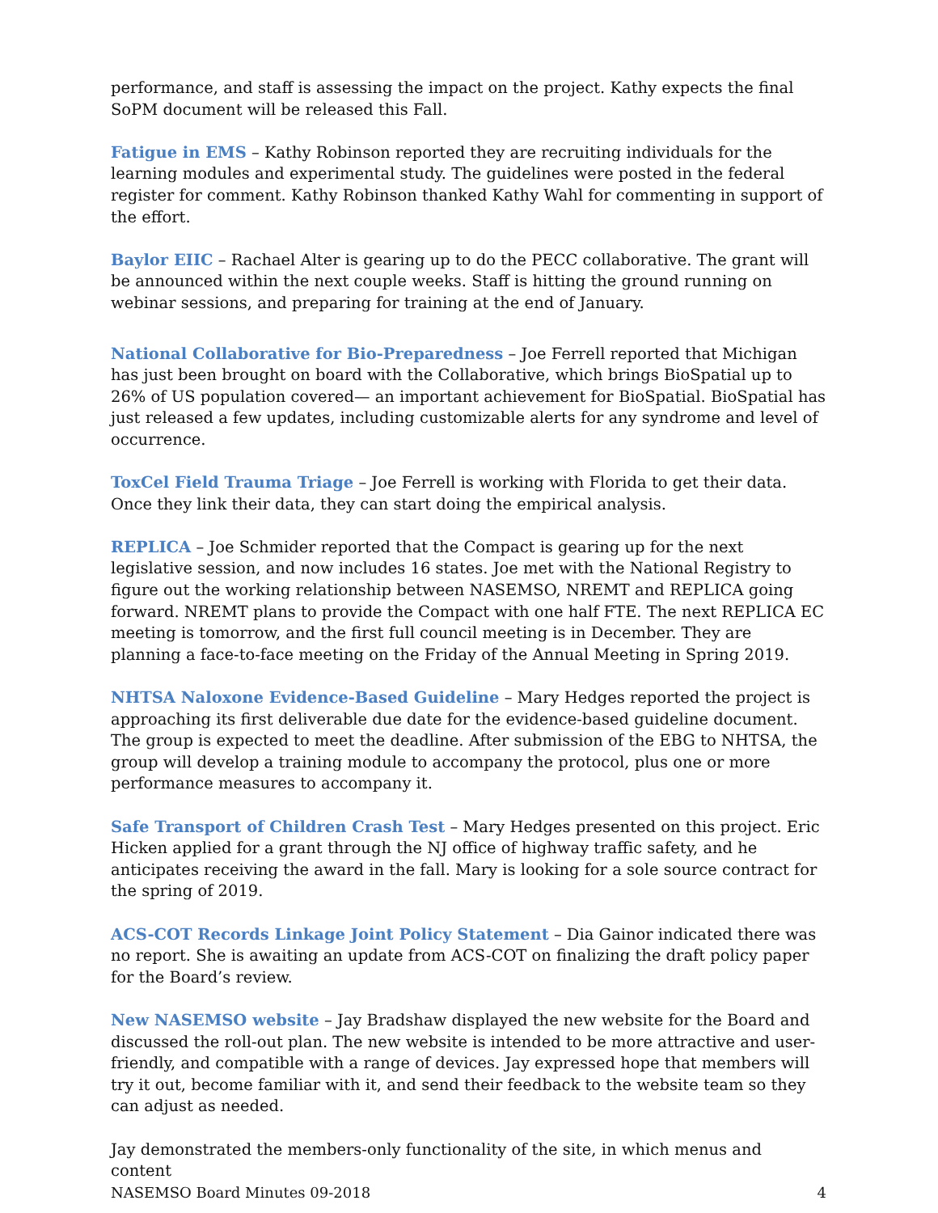performance, and staff is assessing the impact on the project. Kathy expects the final SoPM document will be released this Fall.
Fatigue in EMS – Kathy Robinson reported they are recruiting individuals for the learning modules and experimental study. The guidelines were posted in the federal register for comment. Kathy Robinson thanked Kathy Wahl for commenting in support of the effort.
Baylor EIIC – Rachael Alter is gearing up to do the PECC collaborative. The grant will be announced within the next couple weeks. Staff is hitting the ground running on webinar sessions, and preparing for training at the end of January.
National Collaborative for Bio-Preparedness – Joe Ferrell reported that Michigan has just been brought on board with the Collaborative, which brings BioSpatial up to 26% of US population covered— an important achievement for BioSpatial. BioSpatial has just released a few updates, including customizable alerts for any syndrome and level of occurrence.
ToxCel Field Trauma Triage – Joe Ferrell is working with Florida to get their data. Once they link their data, they can start doing the empirical analysis.
REPLICA – Joe Schmider reported that the Compact is gearing up for the next legislative session, and now includes 16 states. Joe met with the National Registry to figure out the working relationship between NASEMSO, NREMT and REPLICA going forward. NREMT plans to provide the Compact with one half FTE. The next REPLICA EC meeting is tomorrow, and the first full council meeting is in December. They are planning a face-to-face meeting on the Friday of the Annual Meeting in Spring 2019.
NHTSA Naloxone Evidence-Based Guideline – Mary Hedges reported the project is approaching its first deliverable due date for the evidence-based guideline document. The group is expected to meet the deadline. After submission of the EBG to NHTSA, the group will develop a training module to accompany the protocol, plus one or more performance measures to accompany it.
Safe Transport of Children Crash Test – Mary Hedges presented on this project. Eric Hicken applied for a grant through the NJ office of highway traffic safety, and he anticipates receiving the award in the fall. Mary is looking for a sole source contract for the spring of 2019.
ACS-COT Records Linkage Joint Policy Statement – Dia Gainor indicated there was no report. She is awaiting an update from ACS-COT on finalizing the draft policy paper for the Board’s review.
New NASEMSO website – Jay Bradshaw displayed the new website for the Board and discussed the roll-out plan. The new website is intended to be more attractive and user-friendly, and compatible with a range of devices. Jay expressed hope that members will try it out, become familiar with it, and send their feedback to the website team so they can adjust as needed.
Jay demonstrated the members-only functionality of the site, in which menus and content
NASEMSO Board Minutes 09-2018 4